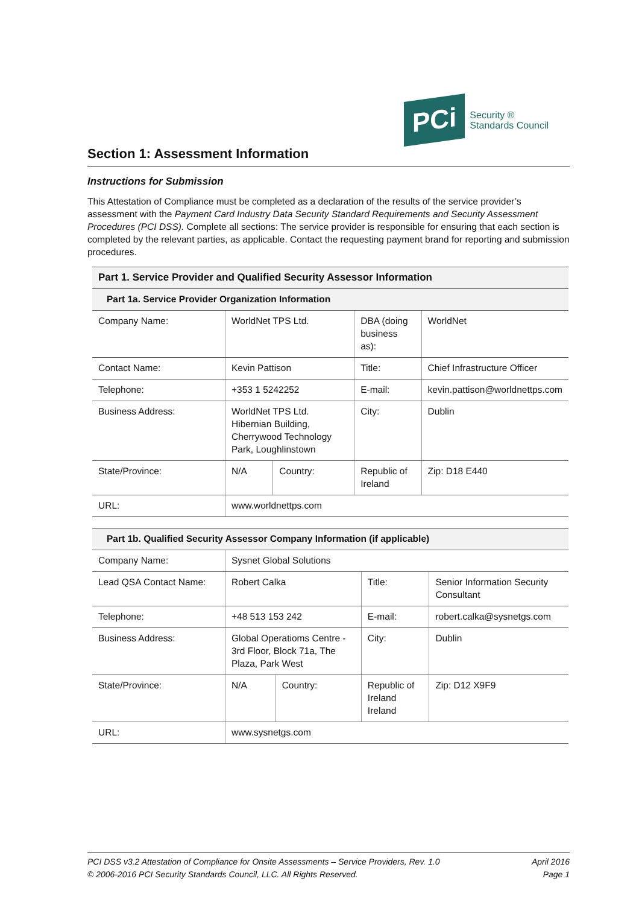PCi
Security ®
Standards Council
Section 1: Assessment Information
Instructions for Submission
This Attestation of Compliance must be completed as a declaration of the results of the service provider’s assessment with the Payment Card Industry Data Security Standard Requirements and Security Assessment Procedures (PCI DSS). Complete all sections: The service provider is responsible for ensuring that each section is completed by the relevant parties, as applicable. Contact the requesting payment brand for reporting and submission procedures.
| Part 1. Service Provider and Qualified Security Assessor Information | | | | | |
| --- | --- | --- | --- | --- | --- |
| Part 1a. Service Provider Organization Information | | | | | |
| Company Name: | WorldNet TPS Ltd. | | DBA (doing business as): | WorldNet | |
| Contact Name: | Kevin Pattison | | Title: | Chief Infrastructure Officer | |
| Telephone: | +353 1 5242252 | | E-mail: | kevin.pattison@worldnettps.com | |
| Business Address: | WorldNet TPS Ltd. Hibernian Building, Cherrywood Technology Park, Loughlinstown | | City: | Dublin | |
| State/Province: | N/A | Country: | Republic of Ireland | | Zip: D18 E440 |
| URL: | www.worldnettps.com | | | | |
| Part 1b. Qualified Security Assessor Company Information (if applicable) | | | | | |
| --- | --- | --- | --- | --- | --- |
| Company Name: | Sysnet Global Solutions | | | | |
| Lead QSA Contact Name: | Robert Calka | | Title: | Senior Information Security Consultant | |
| Telephone: | +48 513 153 242 | | E-mail: | robert.calka@sysnetgs.com | |
| Business Address: | Global Operatioms Centre - 3rd Floor, Block 71a, The Plaza, Park West | | City: | Dublin | |
| State/Province: | N/A | Country: | Republic of Ireland Ireland | | Zip: D12 X9F9 |
| URL: | www.sysnetgs.com | | | | |
PCI DSS v3.2 Attestation of Compliance for Onsite Assessments – Service Providers, Rev. 1.0
© 2006-2016 PCI Security Standards Council, LLC. All Rights Reserved.
April 2016
Page 1